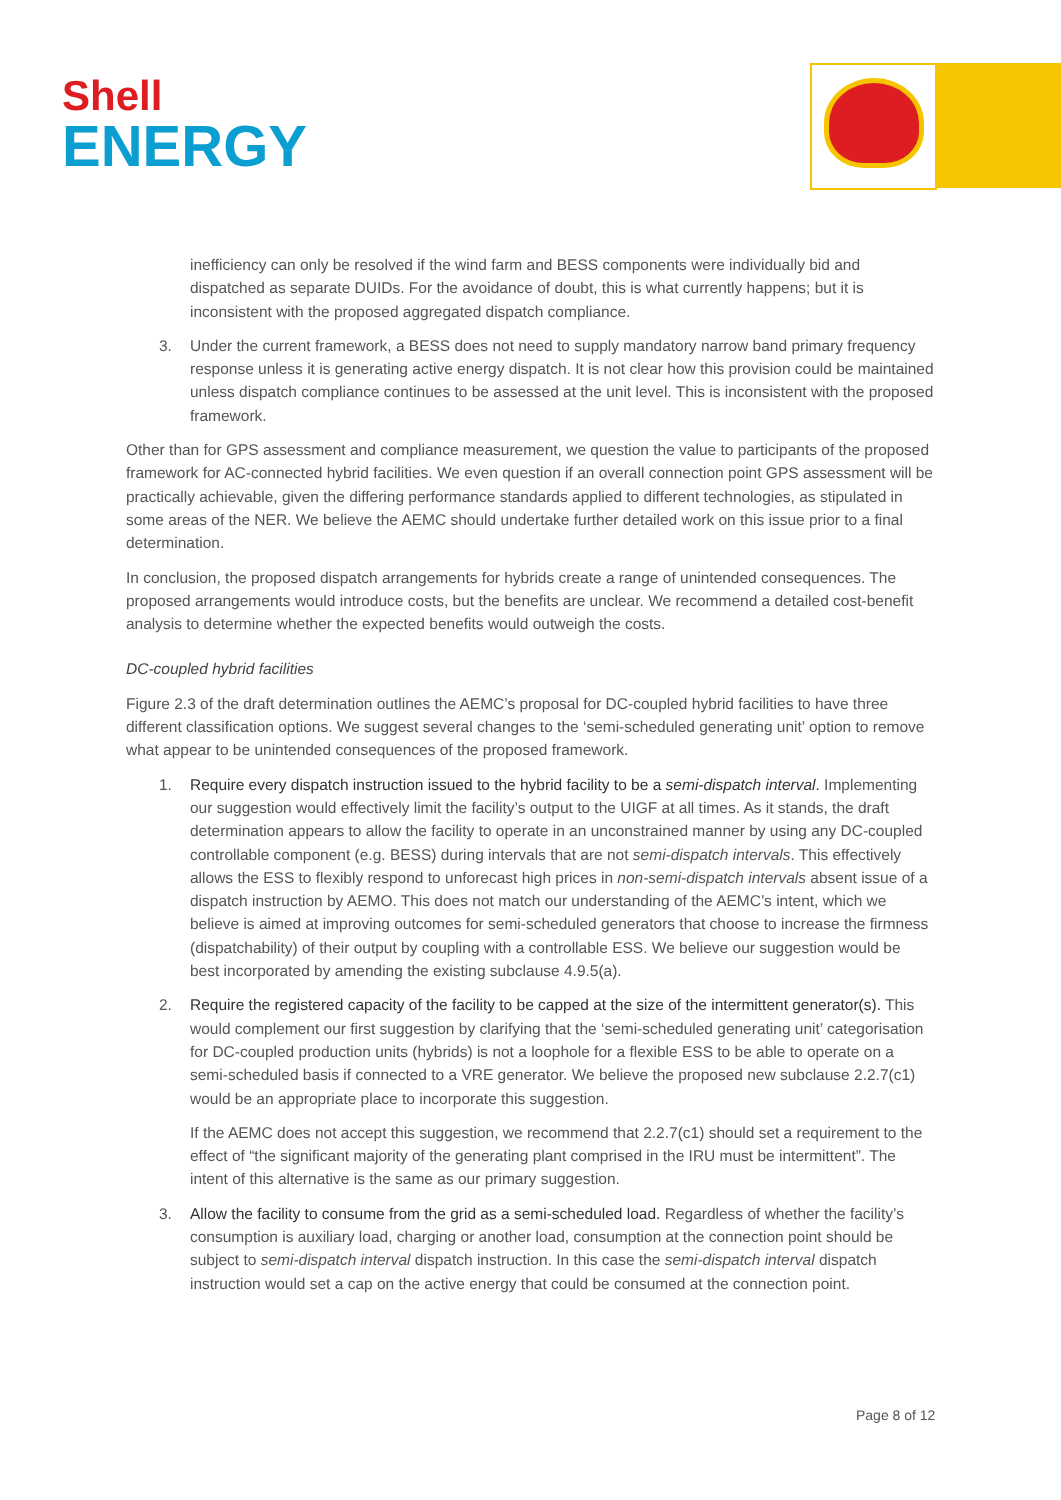Shell
ENERGY
inefficiency can only be resolved if the wind farm and BESS components were individually bid and dispatched as separate DUIDs. For the avoidance of doubt, this is what currently happens; but it is inconsistent with the proposed aggregated dispatch compliance.
3. Under the current framework, a BESS does not need to supply mandatory narrow band primary frequency response unless it is generating active energy dispatch. It is not clear how this provision could be maintained unless dispatch compliance continues to be assessed at the unit level. This is inconsistent with the proposed framework.
Other than for GPS assessment and compliance measurement, we question the value to participants of the proposed framework for AC-connected hybrid facilities. We even question if an overall connection point GPS assessment will be practically achievable, given the differing performance standards applied to different technologies, as stipulated in some areas of the NER. We believe the AEMC should undertake further detailed work on this issue prior to a final determination.
In conclusion, the proposed dispatch arrangements for hybrids create a range of unintended consequences. The proposed arrangements would introduce costs, but the benefits are unclear. We recommend a detailed cost-benefit analysis to determine whether the expected benefits would outweigh the costs.
DC-coupled hybrid facilities
Figure 2.3 of the draft determination outlines the AEMC’s proposal for DC-coupled hybrid facilities to have three different classification options. We suggest several changes to the ‘semi-scheduled generating unit’ option to remove what appear to be unintended consequences of the proposed framework.
1. Require every dispatch instruction issued to the hybrid facility to be a semi-dispatch interval. Implementing our suggestion would effectively limit the facility’s output to the UIGF at all times. As it stands, the draft determination appears to allow the facility to operate in an unconstrained manner by using any DC-coupled controllable component (e.g. BESS) during intervals that are not semi-dispatch intervals. This effectively allows the ESS to flexibly respond to unforecast high prices in non-semi-dispatch intervals absent issue of a dispatch instruction by AEMO. This does not match our understanding of the AEMC’s intent, which we believe is aimed at improving outcomes for semi-scheduled generators that choose to increase the firmness (dispatchability) of their output by coupling with a controllable ESS. We believe our suggestion would be best incorporated by amending the existing subclause 4.9.5(a).
2. Require the registered capacity of the facility to be capped at the size of the intermittent generator(s). This would complement our first suggestion by clarifying that the ‘semi-scheduled generating unit’ categorisation for DC-coupled production units (hybrids) is not a loophole for a flexible ESS to be able to operate on a semi-scheduled basis if connected to a VRE generator. We believe the proposed new subclause 2.2.7(c1) would be an appropriate place to incorporate this suggestion.
If the AEMC does not accept this suggestion, we recommend that 2.2.7(c1) should set a requirement to the effect of “the significant majority of the generating plant comprised in the IRU must be intermittent”. The intent of this alternative is the same as our primary suggestion.
3. Allow the facility to consume from the grid as a semi-scheduled load. Regardless of whether the facility’s consumption is auxiliary load, charging or another load, consumption at the connection point should be subject to semi-dispatch interval dispatch instruction. In this case the semi-dispatch interval dispatch instruction would set a cap on the active energy that could be consumed at the connection point.
Page 8 of 12